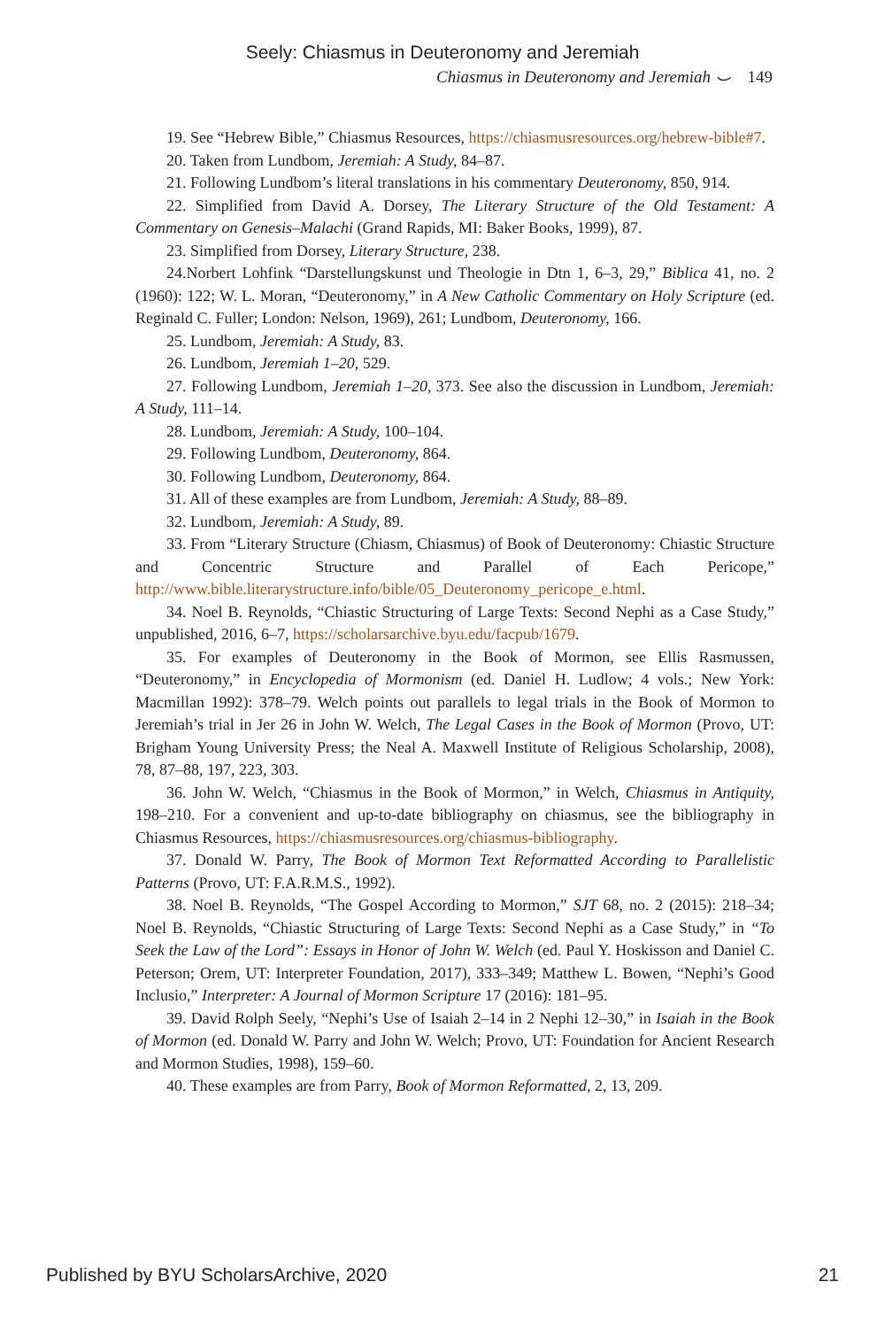Seely: Chiasmus in Deuteronomy and Jeremiah
Chiasmus in Deuteronomy and Jeremiah ⌣ 149
19. See “Hebrew Bible,” Chiasmus Resources, https://chiasmusresources.org/hebrew-bible#7.
20. Taken from Lundbom, Jeremiah: A Study, 84–87.
21. Following Lundbom’s literal translations in his commentary Deuteronomy, 850, 914.
22. Simplified from David A. Dorsey, The Literary Structure of the Old Testament: A Commentary on Genesis–Malachi (Grand Rapids, MI: Baker Books, 1999), 87.
23. Simplified from Dorsey, Literary Structure, 238.
24.Norbert Lohfink “Darstellungskunst und Theologie in Dtn 1, 6–3, 29,” Biblica 41, no. 2 (1960): 122; W. L. Moran, “Deuteronomy,” in A New Catholic Commentary on Holy Scripture (ed. Reginald C. Fuller; London: Nelson, 1969), 261; Lundbom, Deuteronomy, 166.
25. Lundbom, Jeremiah: A Study, 83.
26. Lundbom, Jeremiah 1–20, 529.
27. Following Lundbom, Jeremiah 1–20, 373. See also the discussion in Lundbom, Jeremiah: A Study, 111–14.
28. Lundbom, Jeremiah: A Study, 100–104.
29. Following Lundbom, Deuteronomy, 864.
30. Following Lundbom, Deuteronomy, 864.
31. All of these examples are from Lundbom, Jeremiah: A Study, 88–89.
32. Lundbom, Jeremiah: A Study, 89.
33. From “Literary Structure (Chiasm, Chiasmus) of Book of Deuteronomy: Chiastic Structure and Concentric Structure and Parallel of Each Pericope,” http://www.bible.literarystructure.info/bible/05_Deuteronomy_pericope_e.html.
34. Noel B. Reynolds, “Chiastic Structuring of Large Texts: Second Nephi as a Case Study,” unpublished, 2016, 6–7, https://scholarsarchive.byu.edu/facpub/1679.
35. For examples of Deuteronomy in the Book of Mormon, see Ellis Rasmussen, “Deuteronomy,” in Encyclopedia of Mormonism (ed. Daniel H. Ludlow; 4 vols.; New York: Macmillan 1992): 378–79. Welch points out parallels to legal trials in the Book of Mormon to Jeremiah’s trial in Jer 26 in John W. Welch, The Legal Cases in the Book of Mormon (Provo, UT: Brigham Young University Press; the Neal A. Maxwell Institute of Religious Scholarship, 2008), 78, 87–88, 197, 223, 303.
36. John W. Welch, “Chiasmus in the Book of Mormon,” in Welch, Chiasmus in Antiquity, 198–210. For a convenient and up-to-date bibliography on chiasmus, see the bibliography in Chiasmus Resources, https://chiasmusresources.org/chiasmus-bibliography.
37. Donald W. Parry, The Book of Mormon Text Reformatted According to Parallelistic Patterns (Provo, UT: F.A.R.M.S., 1992).
38. Noel B. Reynolds, “The Gospel According to Mormon,” SJT 68, no. 2 (2015): 218–34; Noel B. Reynolds, “Chiastic Structuring of Large Texts: Second Nephi as a Case Study,” in “To Seek the Law of the Lord”: Essays in Honor of John W. Welch (ed. Paul Y. Hoskisson and Daniel C. Peterson; Orem, UT: Interpreter Foundation, 2017), 333–349; Matthew L. Bowen, “Nephi’s Good Inclusio,” Interpreter: A Journal of Mormon Scripture 17 (2016): 181–95.
39. David Rolph Seely, “Nephi’s Use of Isaiah 2–14 in 2 Nephi 12–30,” in Isaiah in the Book of Mormon (ed. Donald W. Parry and John W. Welch; Provo, UT: Foundation for Ancient Research and Mormon Studies, 1998), 159–60.
40. These examples are from Parry, Book of Mormon Reformatted, 2, 13, 209.
Published by BYU ScholarsArchive, 2020 21